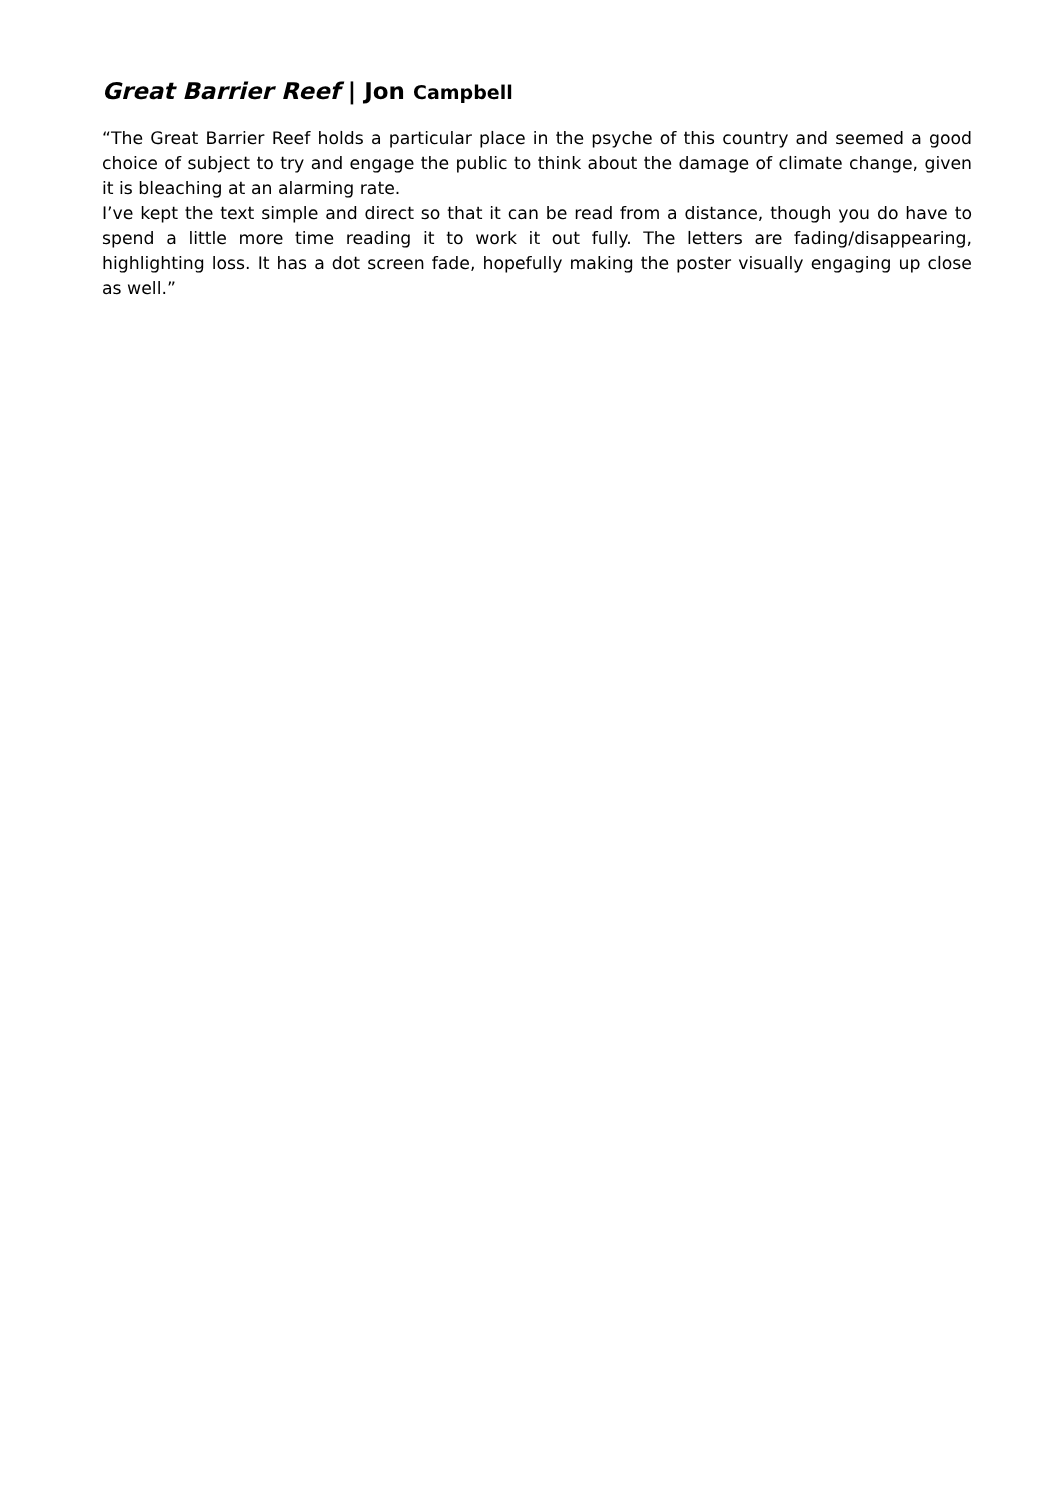Great Barrier Reef | Jon Campbell
“The Great Barrier Reef holds a particular place in the psyche of this country and seemed a good choice of subject to try and engage the public to think about the damage of climate change, given it is bleaching at an alarming rate.
I’ve kept the text simple and direct so that it can be read from a distance, though you do have to spend a little more time reading it to work it out fully. The letters are fading/disappearing, highlighting loss. It has a dot screen fade, hopefully making the poster visually engaging up close as well.”